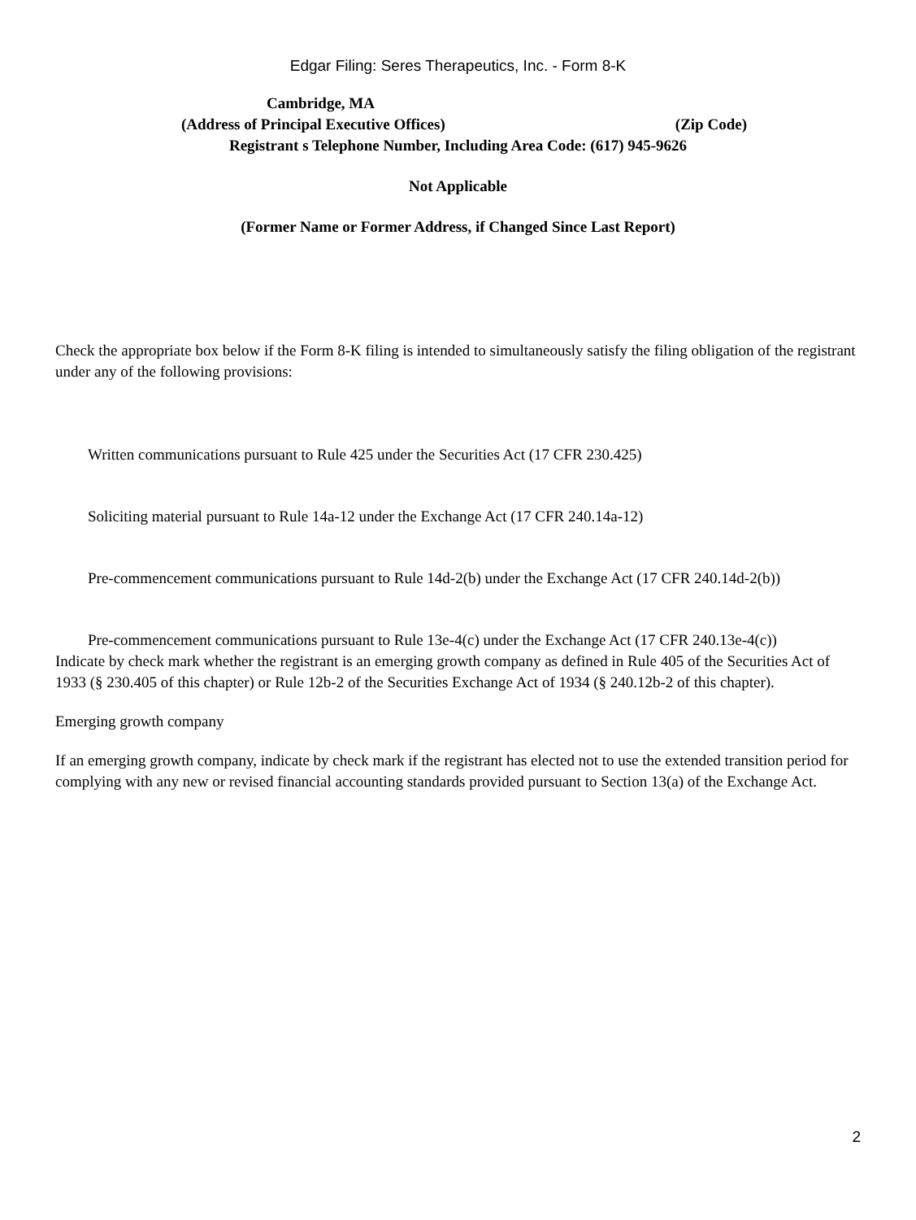Edgar Filing: Seres Therapeutics, Inc. - Form 8-K
Cambridge, MA
(Address of Principal Executive Offices) (Zip Code)
Registrant s Telephone Number, Including Area Code: (617) 945-9626
Not Applicable
(Former Name or Former Address, if Changed Since Last Report)
Check the appropriate box below if the Form 8-K filing is intended to simultaneously satisfy the filing obligation of the registrant under any of the following provisions:
Written communications pursuant to Rule 425 under the Securities Act (17 CFR 230.425)
Soliciting material pursuant to Rule 14a-12 under the Exchange Act (17 CFR 240.14a-12)
Pre-commencement communications pursuant to Rule 14d-2(b) under the Exchange Act (17 CFR 240.14d-2(b))
Pre-commencement communications pursuant to Rule 13e-4(c) under the Exchange Act (17 CFR 240.13e-4(c))
Indicate by check mark whether the registrant is an emerging growth company as defined in Rule 405 of the Securities Act of 1933 (§ 230.405 of this chapter) or Rule 12b-2 of the Securities Exchange Act of 1934 (§ 240.12b-2 of this chapter).
Emerging growth company
If an emerging growth company, indicate by check mark if the registrant has elected not to use the extended transition period for complying with any new or revised financial accounting standards provided pursuant to Section 13(a) of the Exchange Act.
2